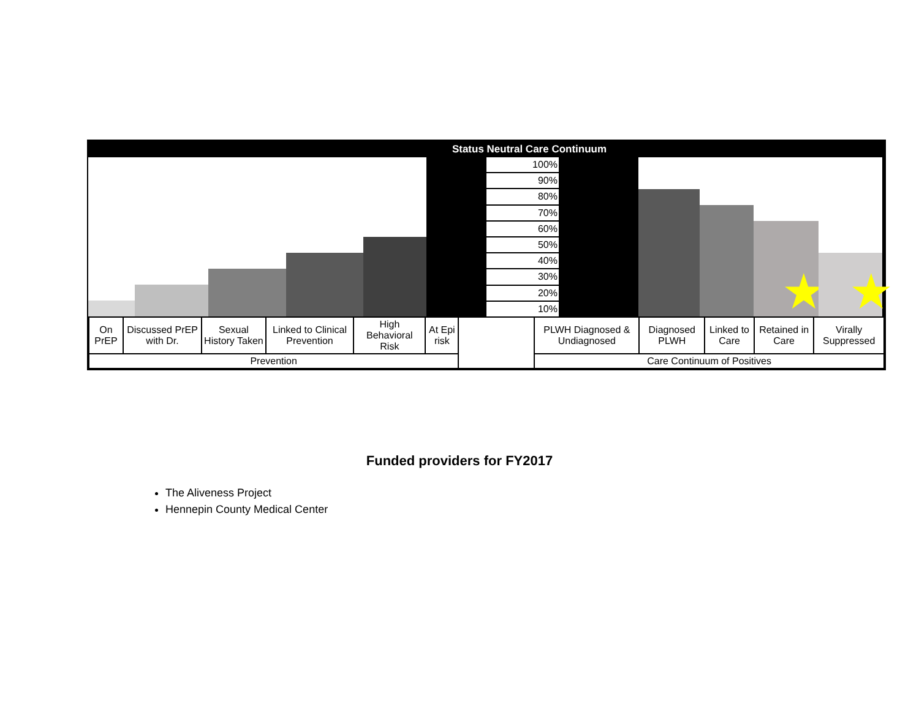Status Neutral Care Continuum
100%
90%
80%
70%
60%
50%
40%
30%
20%
10%
★
★
| On PrEP | Discussed PrEP with Dr. | Sexual History Taken | Linked to Clinical Prevention | High Behavioral Risk | At Epi risk | | PLWH Diagnosed & Undiagnosed | Diagnosed PLWH | Linked to Care | Retained in Care | Virally Suppressed |
| Prevention | | | | | | | Care Continuum of Positives | | | | |
Funded providers for FY2017
The Aliveness Project
Hennepin County Medical Center